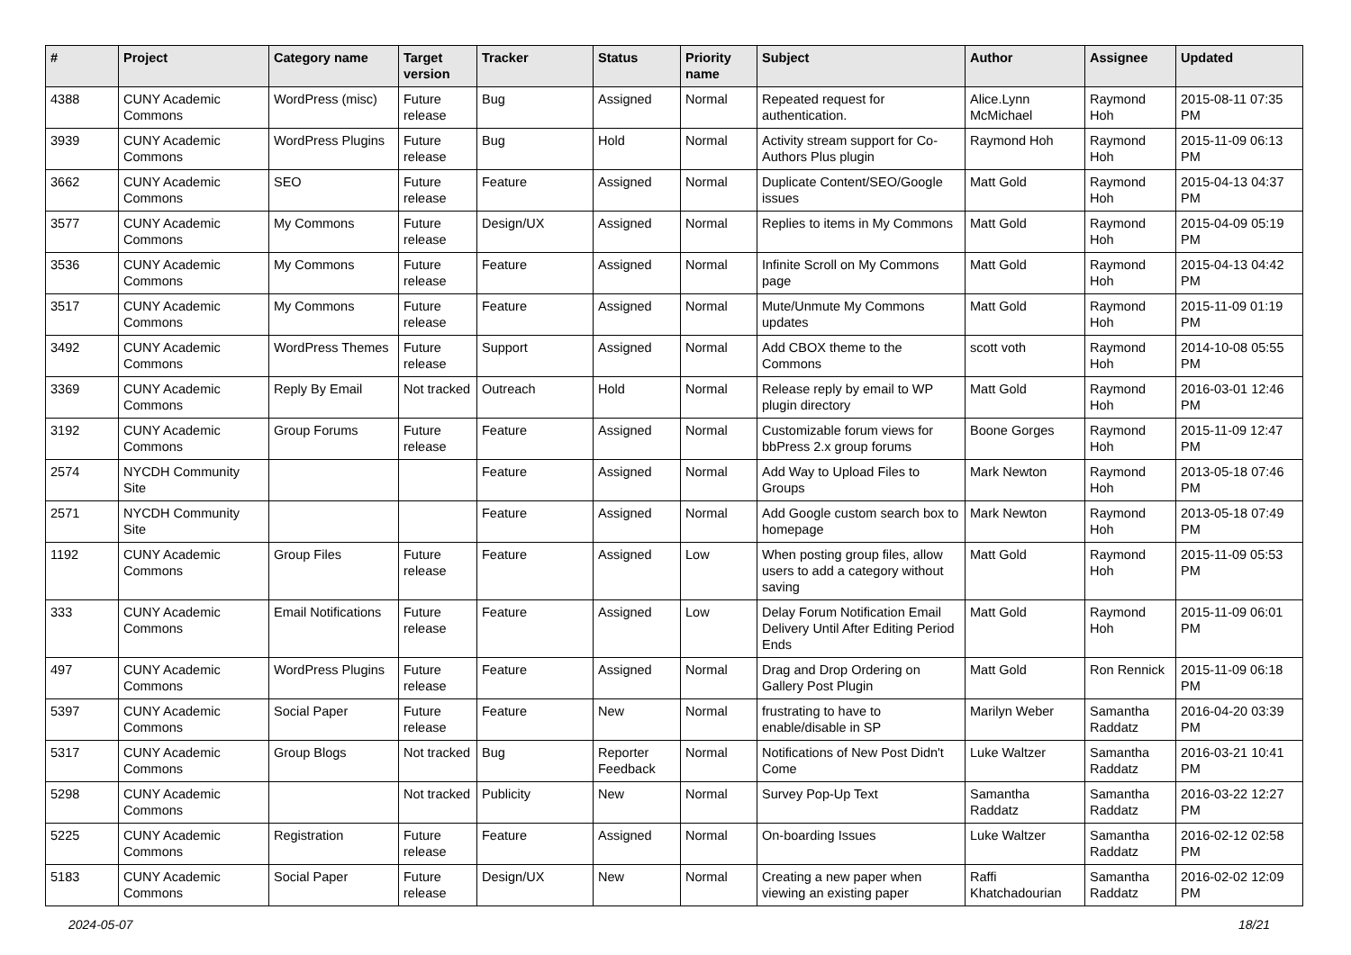| # | Project | Category name | Target version | Tracker | Status | Priority name | Subject | Author | Assignee | Updated |
| --- | --- | --- | --- | --- | --- | --- | --- | --- | --- | --- |
| 4388 | CUNY Academic Commons | WordPress (misc) | Future release | Bug | Assigned | Normal | Repeated request for authentication. | Alice.Lynn McMichael | Raymond Hoh | 2015-08-11 07:35 PM |
| 3939 | CUNY Academic Commons | WordPress Plugins | Future release | Bug | Hold | Normal | Activity stream support for Co-Authors Plus plugin | Raymond Hoh | Raymond Hoh | 2015-11-09 06:13 PM |
| 3662 | CUNY Academic Commons | SEO | Future release | Feature | Assigned | Normal | Duplicate Content/SEO/Google issues | Matt Gold | Raymond Hoh | 2015-04-13 04:37 PM |
| 3577 | CUNY Academic Commons | My Commons | Future release | Design/UX | Assigned | Normal | Replies to items in My Commons | Matt Gold | Raymond Hoh | 2015-04-09 05:19 PM |
| 3536 | CUNY Academic Commons | My Commons | Future release | Feature | Assigned | Normal | Infinite Scroll on My Commons page | Matt Gold | Raymond Hoh | 2015-04-13 04:42 PM |
| 3517 | CUNY Academic Commons | My Commons | Future release | Feature | Assigned | Normal | Mute/Unmute My Commons updates | Matt Gold | Raymond Hoh | 2015-11-09 01:19 PM |
| 3492 | CUNY Academic Commons | WordPress Themes | Future release | Support | Assigned | Normal | Add CBOX theme to the Commons | scott voth | Raymond Hoh | 2014-10-08 05:55 PM |
| 3369 | CUNY Academic Commons | Reply By Email | Not tracked | Outreach | Hold | Normal | Release reply by email to WP plugin directory | Matt Gold | Raymond Hoh | 2016-03-01 12:46 PM |
| 3192 | CUNY Academic Commons | Group Forums | Future release | Feature | Assigned | Normal | Customizable forum views for bbPress 2.x group forums | Boone Gorges | Raymond Hoh | 2015-11-09 12:47 PM |
| 2574 | NYCDH Community Site | | | Feature | Assigned | Normal | Add Way to Upload Files to Groups | Mark Newton | Raymond Hoh | 2013-05-18 07:46 PM |
| 2571 | NYCDH Community Site | | | Feature | Assigned | Normal | Add Google custom search box to homepage | Mark Newton | Raymond Hoh | 2013-05-18 07:49 PM |
| 1192 | CUNY Academic Commons | Group Files | Future release | Feature | Assigned | Low | When posting group files, allow users to add a category without saving | Matt Gold | Raymond Hoh | 2015-11-09 05:53 PM |
| 333 | CUNY Academic Commons | Email Notifications | Future release | Feature | Assigned | Low | Delay Forum Notification Email Delivery Until After Editing Period Ends | Matt Gold | Raymond Hoh | 2015-11-09 06:01 PM |
| 497 | CUNY Academic Commons | WordPress Plugins | Future release | Feature | Assigned | Normal | Drag and Drop Ordering on Gallery Post Plugin | Matt Gold | Ron Rennick | 2015-11-09 06:18 PM |
| 5397 | CUNY Academic Commons | Social Paper | Future release | Feature | New | Normal | frustrating to have to enable/disable in SP | Marilyn Weber | Samantha Raddatz | 2016-04-20 03:39 PM |
| 5317 | CUNY Academic Commons | Group Blogs | Not tracked | Bug | Reporter Feedback | Normal | Notifications of New Post Didn't Come | Luke Waltzer | Samantha Raddatz | 2016-03-21 10:41 PM |
| 5298 | CUNY Academic Commons | | Not tracked | Publicity | New | Normal | Survey Pop-Up Text | Samantha Raddatz | Samantha Raddatz | 2016-03-22 12:27 PM |
| 5225 | CUNY Academic Commons | Registration | Future release | Feature | Assigned | Normal | On-boarding Issues | Luke Waltzer | Samantha Raddatz | 2016-02-12 02:58 PM |
| 5183 | CUNY Academic Commons | Social Paper | Future release | Design/UX | New | Normal | Creating a new paper when viewing an existing paper | Raffi Khatchadourian | Samantha Raddatz | 2016-02-02 12:09 PM |
2024-05-07 18/21